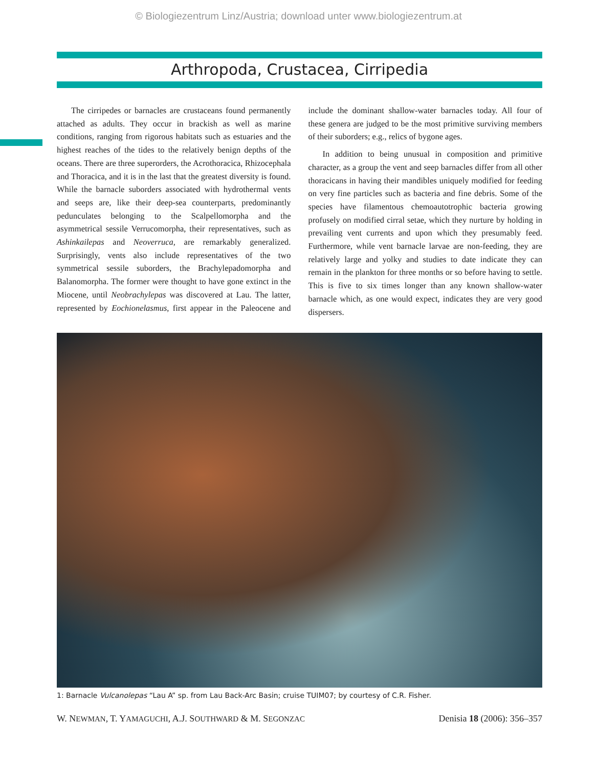© Biologiezentrum Linz/Austria; download unter www.biologiezentrum.at
Arthropoda, Crustacea, Cirripedia
The cirripedes or barnacles are crustaceans found permanently attached as adults. They occur in brackish as well as marine conditions, ranging from rigorous habitats such as estuaries and the highest reaches of the tides to the relatively benign depths of the oceans. There are three superorders, the Acrothoracica, Rhizocephala and Thoracica, and it is in the last that the greatest diversity is found. While the barnacle suborders associated with hydrothermal vents and seeps are, like their deep-sea counterparts, predominantly pedunculates belonging to the Scalpellomorpha and the asymmetrical sessile Verrucomorpha, their representatives, such as Ashinkailepas and Neoverruca, are remarkably generalized. Surprisingly, vents also include representatives of the two symmetrical sessile suborders, the Brachylepadomorpha and Balanomorpha. The former were thought to have gone extinct in the Miocene, until Neobrachylepas was discovered at Lau. The latter, represented by Eochionelasmus, first appear in the Paleocene and include the dominant shallow-water barnacles today. All four of these genera are judged to be the most primitive surviving members of their suborders; e.g., relics of bygone ages.
In addition to being unusual in composition and primitive character, as a group the vent and seep barnacles differ from all other thoracicans in having their mandibles uniquely modified for feeding on very fine particles such as bacteria and fine debris. Some of the species have filamentous chemoautotrophic bacteria growing profusely on modified cirral setae, which they nurture by holding in prevailing vent currents and upon which they presumably feed. Furthermore, while vent barnacle larvae are non-feeding, they are relatively large and yolky and studies to date indicate they can remain in the plankton for three months or so before having to settle. This is five to six times longer than any known shallow-water barnacle which, as one would expect, indicates they are very good dispersers.
1: Barnacle Vulcanolepas “Lau A” sp. from Lau Back-Arc Basin; cruise TUIM07; by courtesy of C.R. Fisher.
W. NEWMAN, T. YAMAGUCHI, A.J. SOUTHWARD & M. SEGONZAC Denisia 18 (2006): 356–357